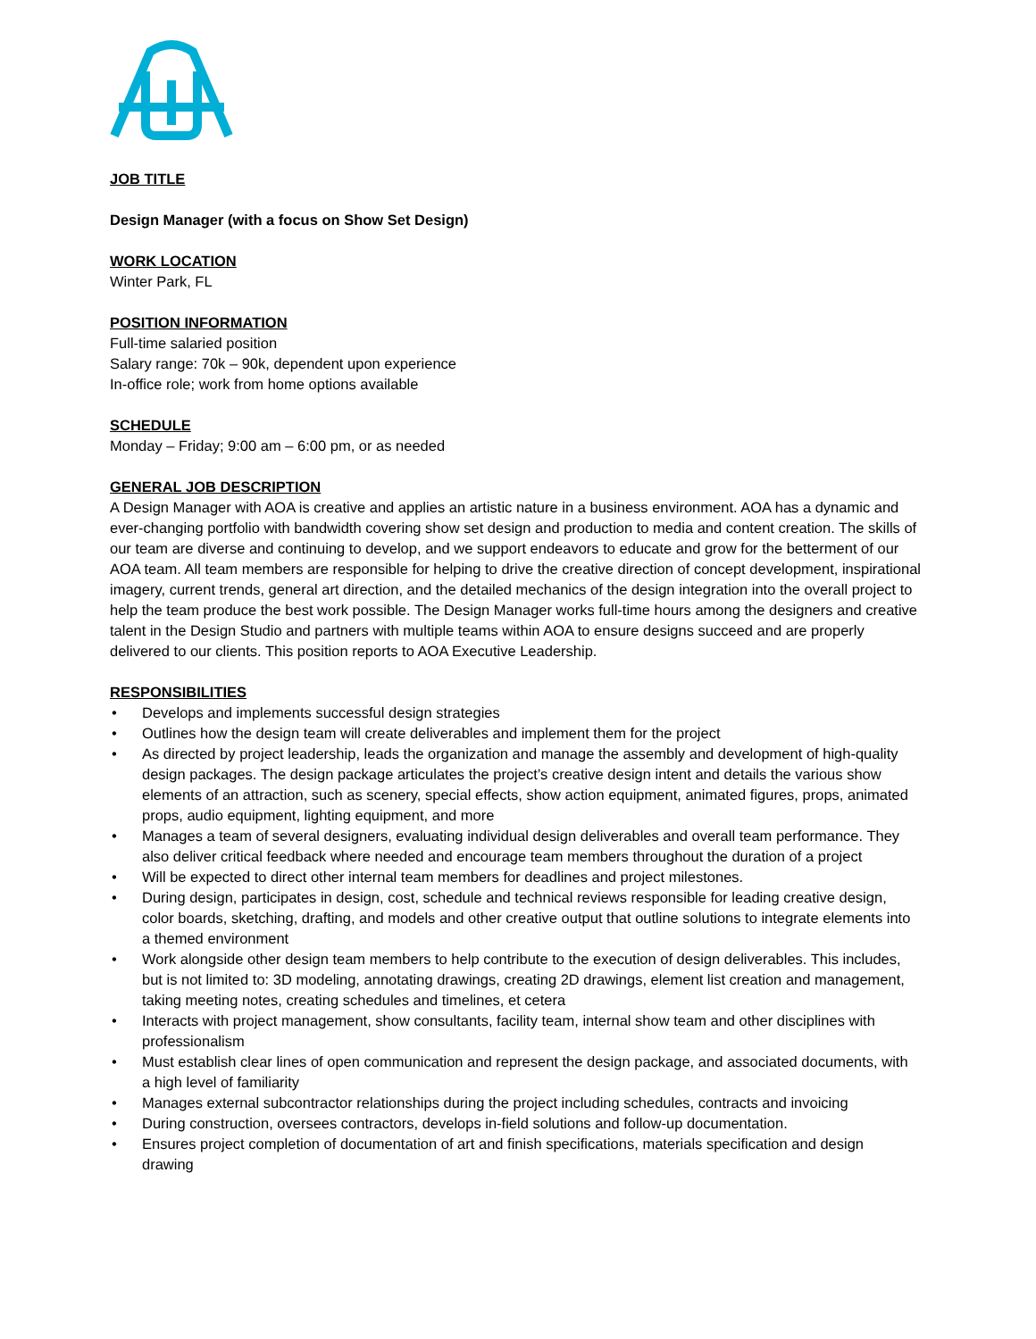JOB TITLE
Design Manager (with a focus on Show Set Design)
WORK LOCATION
Winter Park, FL
POSITION INFORMATION
Full-time salaried position
Salary range: 70k – 90k, dependent upon experience
In-office role; work from home options available
SCHEDULE
Monday – Friday; 9:00 am – 6:00 pm, or as needed
GENERAL JOB DESCRIPTION
A Design Manager with AOA is creative and applies an artistic nature in a business environment. AOA has a dynamic and ever-changing portfolio with bandwidth covering show set design and production to media and content creation. The skills of our team are diverse and continuing to develop, and we support endeavors to educate and grow for the betterment of our AOA team. All team members are responsible for helping to drive the creative direction of concept development, inspirational imagery, current trends, general art direction, and the detailed mechanics of the design integration into the overall project to help the team produce the best work possible. The Design Manager works full-time hours among the designers and creative talent in the Design Studio and partners with multiple teams within AOA to ensure designs succeed and are properly delivered to our clients. This position reports to AOA Executive Leadership.
RESPONSIBILITIES
• Develops and implements successful design strategies
• Outlines how the design team will create deliverables and implement them for the project
• As directed by project leadership, leads the organization and manage the assembly and development of high-quality design packages. The design package articulates the project’s creative design intent and details the various show elements of an attraction, such as scenery, special effects, show action equipment, animated figures, props, animated props, audio equipment, lighting equipment, and more
• Manages a team of several designers, evaluating individual design deliverables and overall team performance. They also deliver critical feedback where needed and encourage team members throughout the duration of a project
• Will be expected to direct other internal team members for deadlines and project milestones.
• During design, participates in design, cost, schedule and technical reviews responsible for leading creative design, color boards, sketching, drafting, and models and other creative output that outline solutions to integrate elements into a themed environment
• Work alongside other design team members to help contribute to the execution of design deliverables. This includes, but is not limited to: 3D modeling, annotating drawings, creating 2D drawings, element list creation and management, taking meeting notes, creating schedules and timelines, et cetera
• Interacts with project management, show consultants, facility team, internal show team and other disciplines with professionalism
• Must establish clear lines of open communication and represent the design package, and associated documents, with a high level of familiarity
• Manages external subcontractor relationships during the project including schedules, contracts and invoicing
• During construction, oversees contractors, develops in-field solutions and follow-up documentation.
• Ensures project completion of documentation of art and finish specifications, materials specification and design drawing